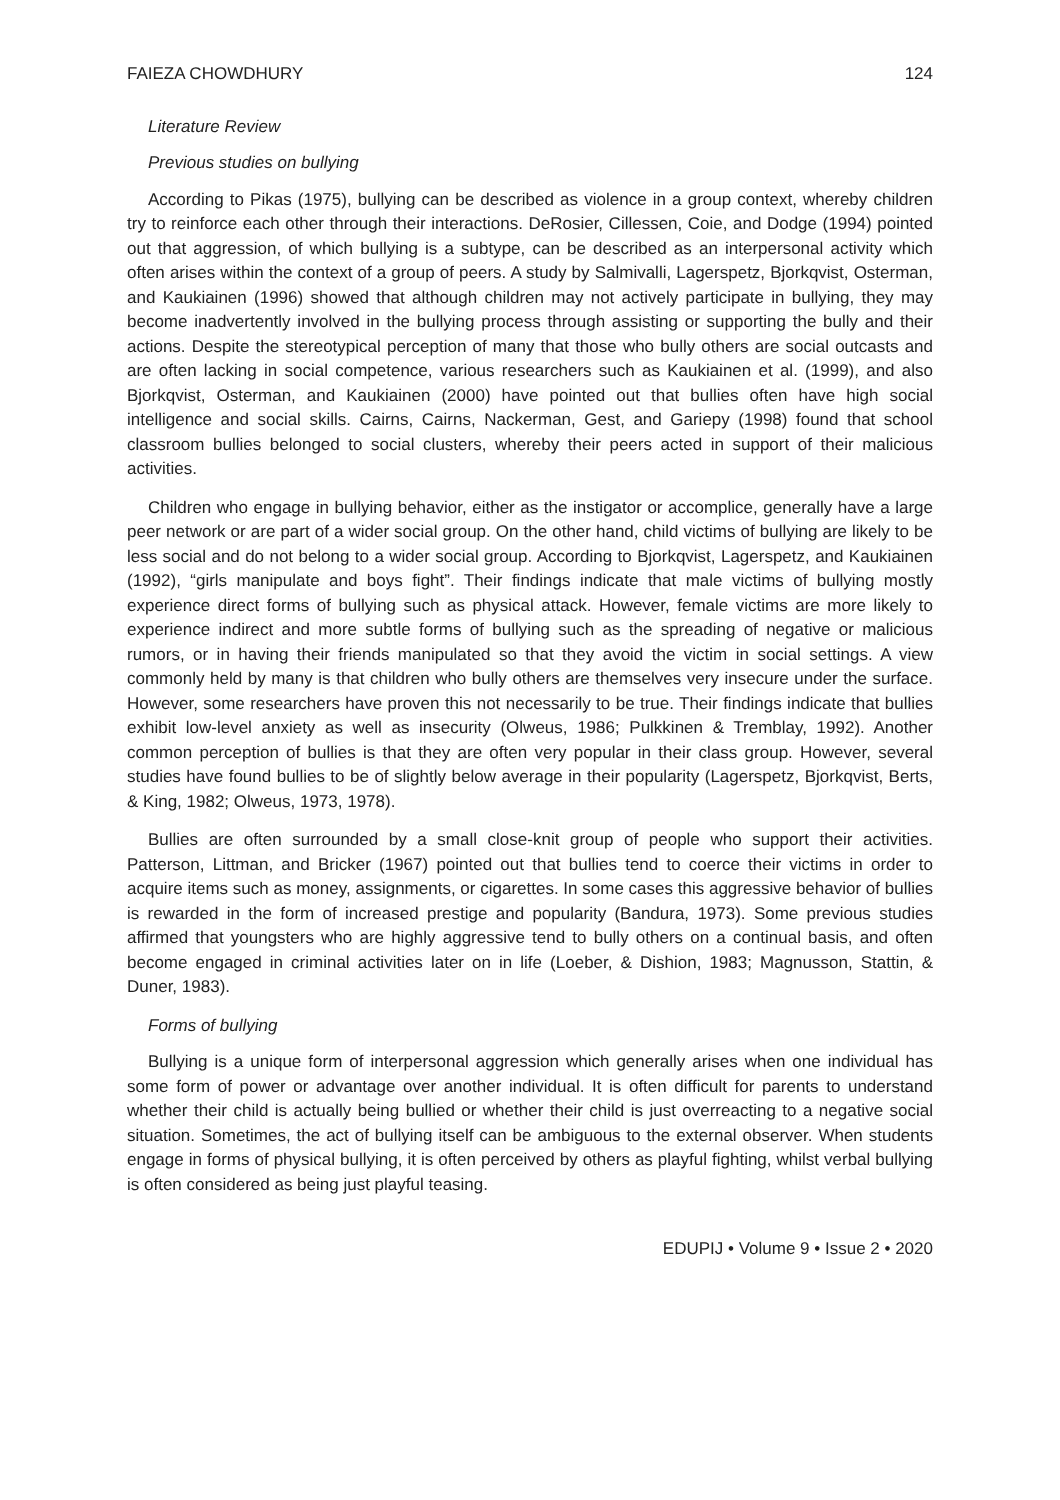FAIEZA CHOWDHURY 124
Literature Review
Previous studies on bullying
According to Pikas (1975), bullying can be described as violence in a group context, whereby children try to reinforce each other through their interactions. DeRosier, Cillessen, Coie, and Dodge (1994) pointed out that aggression, of which bullying is a subtype, can be described as an interpersonal activity which often arises within the context of a group of peers. A study by Salmivalli, Lagerspetz, Bjorkqvist, Osterman, and Kaukiainen (1996) showed that although children may not actively participate in bullying, they may become inadvertently involved in the bullying process through assisting or supporting the bully and their actions. Despite the stereotypical perception of many that those who bully others are social outcasts and are often lacking in social competence, various researchers such as Kaukiainen et al. (1999), and also Bjorkqvist, Osterman, and Kaukiainen (2000) have pointed out that bullies often have high social intelligence and social skills. Cairns, Cairns, Nackerman, Gest, and Gariepy (1998) found that school classroom bullies belonged to social clusters, whereby their peers acted in support of their malicious activities.
Children who engage in bullying behavior, either as the instigator or accomplice, generally have a large peer network or are part of a wider social group. On the other hand, child victims of bullying are likely to be less social and do not belong to a wider social group. According to Bjorkqvist, Lagerspetz, and Kaukiainen (1992), “girls manipulate and boys fight”. Their findings indicate that male victims of bullying mostly experience direct forms of bullying such as physical attack. However, female victims are more likely to experience indirect and more subtle forms of bullying such as the spreading of negative or malicious rumors, or in having their friends manipulated so that they avoid the victim in social settings. A view commonly held by many is that children who bully others are themselves very insecure under the surface. However, some researchers have proven this not necessarily to be true. Their findings indicate that bullies exhibit low-level anxiety as well as insecurity (Olweus, 1986; Pulkkinen & Tremblay, 1992). Another common perception of bullies is that they are often very popular in their class group. However, several studies have found bullies to be of slightly below average in their popularity (Lagerspetz, Bjorkqvist, Berts, & King, 1982; Olweus, 1973, 1978).
Bullies are often surrounded by a small close-knit group of people who support their activities. Patterson, Littman, and Bricker (1967) pointed out that bullies tend to coerce their victims in order to acquire items such as money, assignments, or cigarettes. In some cases this aggressive behavior of bullies is rewarded in the form of increased prestige and popularity (Bandura, 1973). Some previous studies affirmed that youngsters who are highly aggressive tend to bully others on a continual basis, and often become engaged in criminal activities later on in life (Loeber, & Dishion, 1983; Magnusson, Stattin, & Duner, 1983).
Forms of bullying
Bullying is a unique form of interpersonal aggression which generally arises when one individual has some form of power or advantage over another individual. It is often difficult for parents to understand whether their child is actually being bullied or whether their child is just overreacting to a negative social situation. Sometimes, the act of bullying itself can be ambiguous to the external observer. When students engage in forms of physical bullying, it is often perceived by others as playful fighting, whilst verbal bullying is often considered as being just playful teasing.
EDUPIJ • Volume 9 • Issue 2 • 2020